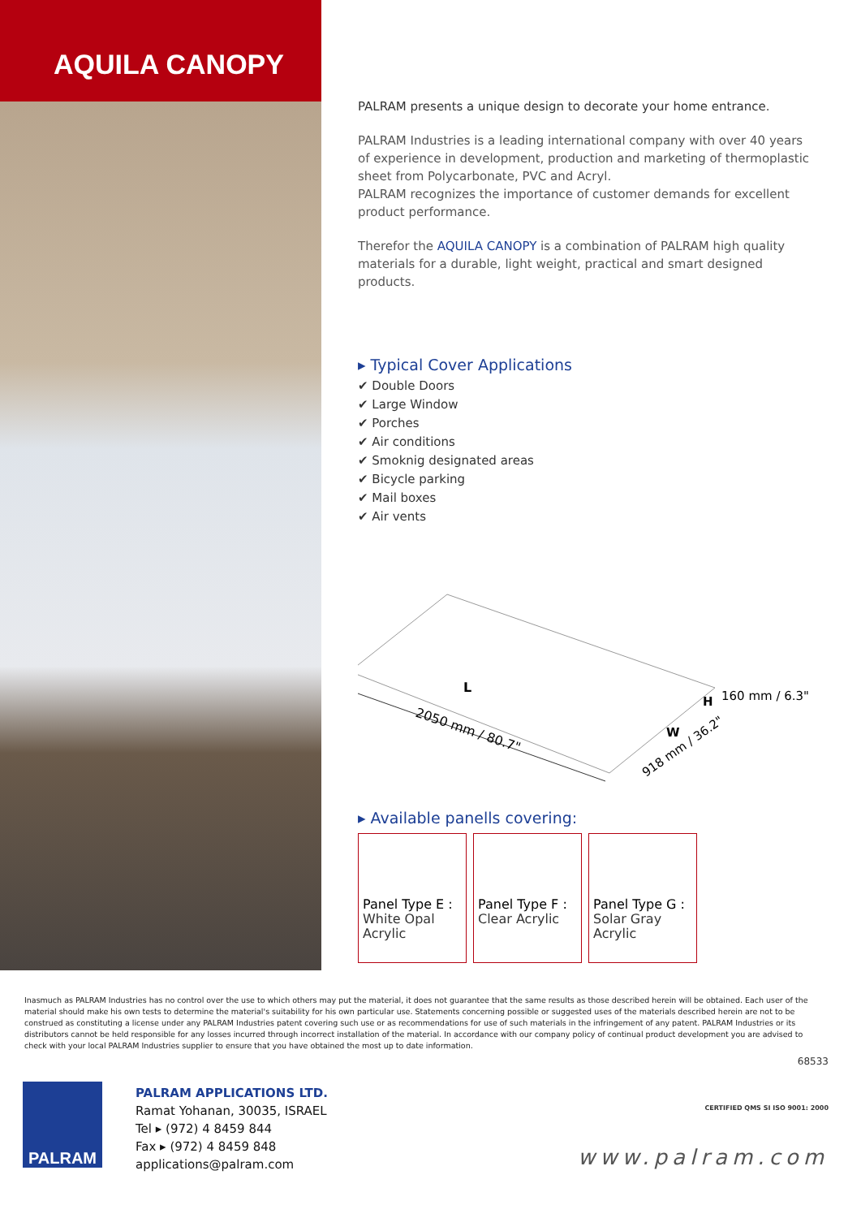AQUILA CANOPY
PALRAM presents a unique design to decorate your home entrance.
PALRAM Industries is a leading international company with over 40 years of experience in development, production and marketing of thermoplastic sheet from Polycarbonate, PVC and Acryl.
PALRAM recognizes the importance of customer demands for excellent product performance.
Therefor the AQUILA CANOPY is a combination of PALRAM high quality materials for a durable, light weight, practical and smart designed products.
▸ Typical Cover Applications
✔ Double Doors
✔ Large Window
✔ Porches
✔ Air conditions
✔ Smoknig designated areas
✔ Bicycle parking
✔ Mail boxes
✔ Air vents
2050 mm / 80.7"
L
H
160 mm / 6.3"
W
918 mm / 36.2"
▸ Available panells covering:
Panel Type E :
White Opal Acrylic
Panel Type F :
Clear Acrylic
Panel Type G :
Solar Gray Acrylic
Inasmuch as PALRAM Industries has no control over the use to which others may put the material, it does not guarantee that the same results as those described herein will be obtained. Each user of the material should make his own tests to determine the material's suitability for his own particular use. Statements concerning possible or suggested uses of the materials described herein are not to be construed as constituting a license under any PALRAM Industries patent covering such use or as recommendations for use of such materials in the infringement of any patent. PALRAM Industries or its distributors cannot be held responsible for any losses incurred through incorrect installation of the material. In accordance with our company policy of continual product development you are advised to check with your local PALRAM Industries supplier to ensure that you have obtained the most up to date information.
PALRAM
PALRAM APPLICATIONS LTD.
Ramat Yohanan, 30035, ISRAEL
Tel ▸ (972) 4 8459 844
Fax ▸ (972) 4 8459 848
applications@palram.com
68533
CERTIFIED QMS SI ISO 9001: 2000
www.palram.com